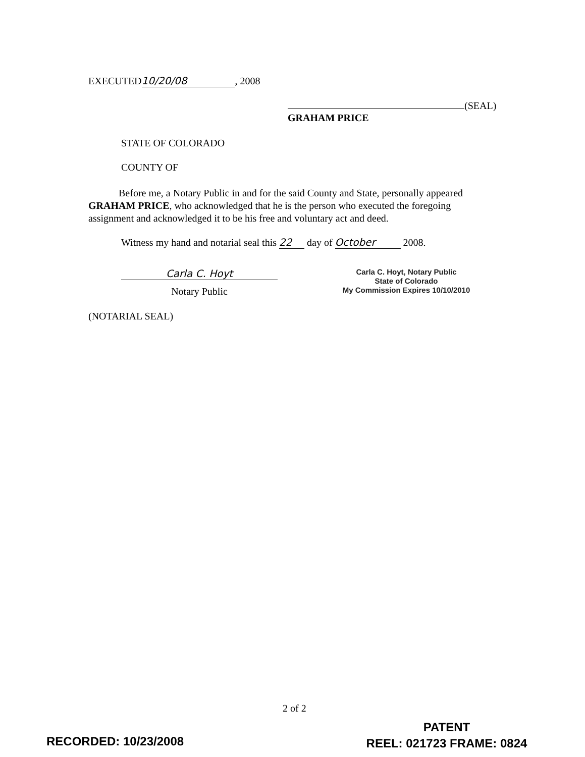EXECUTED 10/20/08, 2008
(SEAL)
GRAHAM PRICE
STATE OF COLORADO
COUNTY OF
Before me, a Notary Public in and for the said County and State, personally appeared GRAHAM PRICE, who acknowledged that he is the person who executed the foregoing assignment and acknowledged it to be his free and voluntary act and deed.
Witness my hand and notarial seal this 22 day of October 2008.
Carla C. Hoyt
Notary Public
Carla C. Hoyt, Notary Public
State of Colorado
My Commission Expires 10/10/2010
(NOTARIAL SEAL)
2 of 2
RECORDED: 10/23/2008
PATENT
REEL: 021723 FRAME: 0824